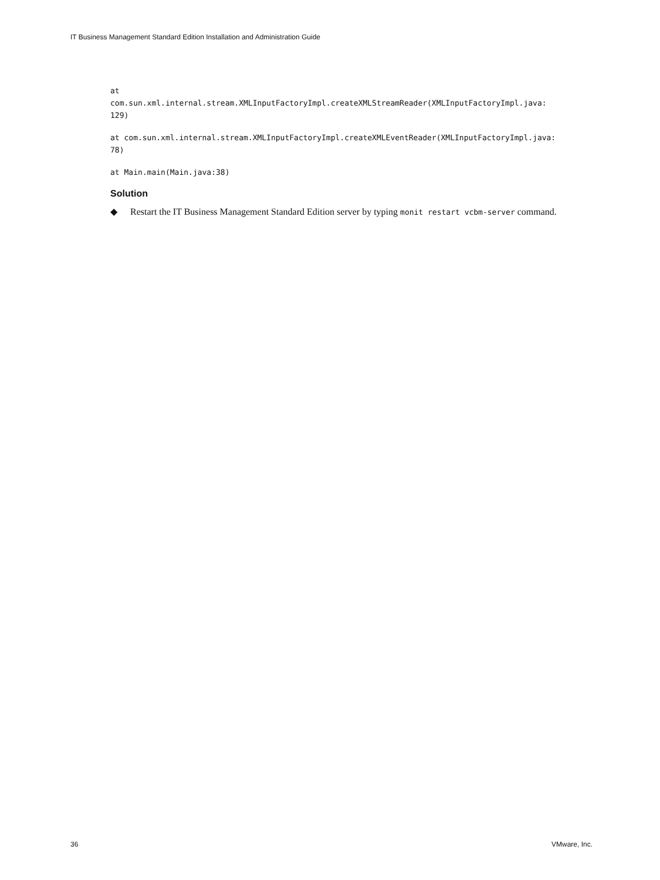IT Business Management Standard Edition Installation and Administration Guide
at
com.sun.xml.internal.stream.XMLInputFactoryImpl.createXMLStreamReader(XMLInputFactoryImpl.java:
129)
at com.sun.xml.internal.stream.XMLInputFactoryImpl.createXMLEventReader(XMLInputFactoryImpl.java:
78)
at Main.main(Main.java:38)
Solution
◆ Restart the IT Business Management Standard Edition server by typing monit restart vcbm-server command.
36 VMware, Inc.